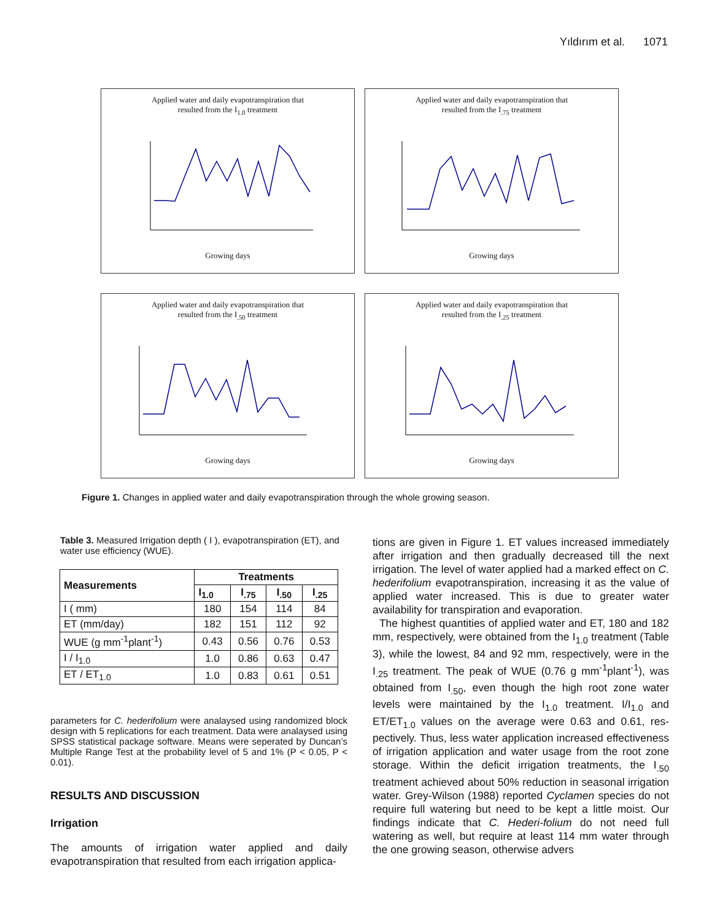Yıldırım et al. 1071
Applied water and daily evapotranspiration that
resulted from the I<sub>1.0</sub> treatment
Growing days
Applied water and daily evapotranspiration that
resulted from the I<sub>.75</sub> treatment
Growing days
Applied water and daily evapotranspiration that
resulted from the I<sub>.50</sub> treatment
Growing days
Applied water and daily evapotranspiration that
resulted from the I<sub>.25</sub> treatment
Growing days
Figure 1. Changes in applied water and daily evapotranspiration through the whole growing season.
Table 3. Measured Irrigation depth ( I ), evapotranspiration (ET), and water use efficiency (WUE).
| Measurements | Treatments | | | |
| --- | --- | --- | --- | --- |
| | I<sub>1.0</sub> | I<sub>.75</sub> | I<sub>.50</sub> | I<sub>.25</sub> |
| I ( mm) | 180 | 154 | 114 | 84 |
| ET (mm/day) | 182 | 151 | 112 | 92 |
| WUE (g mm<sup>-1</sup>plant<sup>-1</sup>) | 0.43 | 0.56 | 0.76 | 0.53 |
| I / I<sub>1.0</sub> | 1.0 | 0.86 | 0.63 | 0.47 |
| ET / ET<sub>1.0</sub> | 1.0 | 0.83 | 0.61 | 0.51 |
parameters for C. hederifolium were analaysed using randomized block design with 5 replications for each treatment. Data were analaysed using SPSS statistical package software. Means were seperated by Duncan’s Multiple Range Test at the probability level of 5 and 1% (P < 0.05, P < 0.01).
RESULTS AND DISCUSSION
Irrigation
The amounts of irrigation water applied and daily evapotranspiration that resulted from each irrigation applica-
tions are given in Figure 1. ET values increased immediately after irrigation and then gradually decreased till the next irrigation. The level of water applied had a marked effect on C. hederifolium evapotranspiration, increasing it as the value of applied water increased. This is due to greater water availability for transpiration and evaporation.
The highest quantities of applied water and ET, 180 and 182 mm, respectively, were obtained from the I<sub>1.0</sub> treatment (Table 3), while the lowest, 84 and 92 mm, respectively, were in the I<sub>.25</sub> treatment. The peak of WUE (0.76 g mm<sup>-1</sup>plant<sup>-1</sup>), was obtained from I<sub>.50</sub>, even though the high root zone water levels were maintained by the I<sub>1.0</sub> treatment. I/I<sub>1.0</sub> and ET/ET<sub>1.0</sub> values on the average were 0.63 and 0.61, res-pectively. Thus, less water application increased effectiveness of irrigation application and water usage from the root zone storage. Within the deficit irrigation treatments, the I<sub>.50</sub> treatment achieved about 50% reduction in seasonal irrigation water. Grey-Wilson (1988) reported Cyclamen species do not require full watering but need to be kept a little moist. Our findings indicate that C. Hederi-folium do not need full watering as well, but require at least 114 mm water through the one growing season, otherwise advers